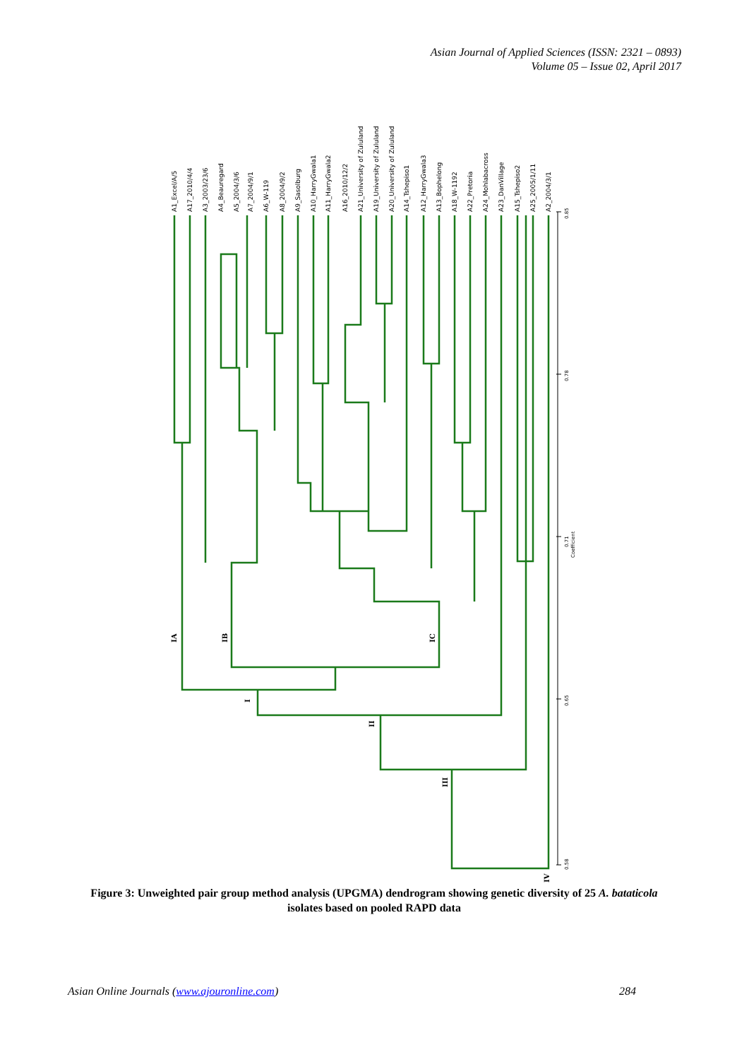Asian Journal of Applied Sciences (ISSN: 2321 – 0893)
Volume 05 – Issue 02, April 2017
A1_Excel/A/5
A17_2010/4/4
A3_2003/23/6
A4_Beauregard
A5_2004/3/6
A7_2004/9/1
A6_W-119
A8_2004/9/2
A9_Sasolburg
A10_HarryGwala1
A11_HarryGwala2
A16_2010/12/2
A21_University of Zululand
A19_University of Zululand
A20_University of Zululand
A14_Tshepiso1
A12_HarryGwala3
A13_Bophelong
A18_W-1192
A22_Pretoria
A24_Mohlabacross
A23_DanVillage
A15_Tshepiso2
A25_2005/1/11
A2_2004/3/1
0.85
0.78
0.71
Coefficient
0.65
0.58
IA
IB
IC
I
II
III
IV
Figure 3: Unweighted pair group method analysis (UPGMA) dendrogram showing genetic diversity of 25 A. bataticola isolates based on pooled RAPD data
Asian Online Journals (www.ajouronline.com) 284